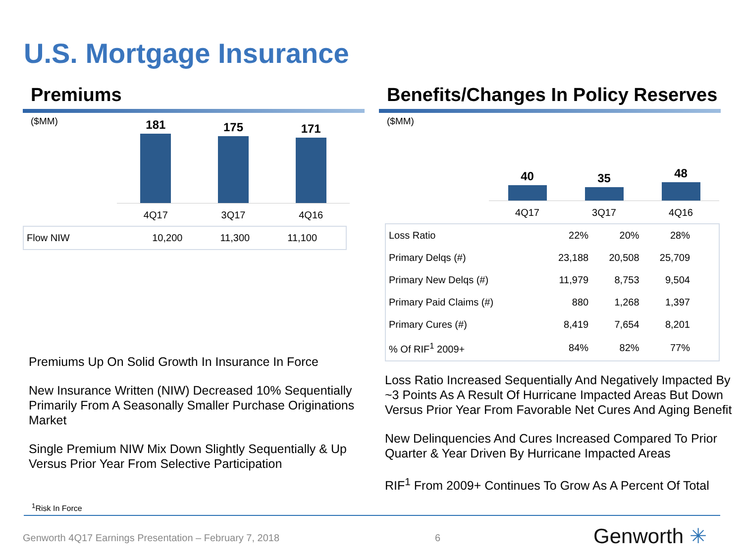U.S. Mortgage Insurance
Premiums
($MM)
181
175
171
4Q17 3Q17 4Q16
| Flow NIW | 10,200 | 11,300 | 11,100 | |
Premiums Up On Solid Growth In Insurance In Force
New Insurance Written (NIW) Decreased 10% Sequentially Primarily From A Seasonally Smaller Purchase Originations Market
Single Premium NIW Mix Down Slightly Sequentially & Up Versus Prior Year From Selective Participation
Benefits/Changes In Policy Reserves
($MM)
40
35
48
4Q17 3Q17 4Q16
| Loss Ratio | 22% | 20% | 28% | |
| Primary Delqs (#) | 23,188 | 20,508 | 25,709 | |
| Primary New Delqs (#) | 11,979 | 8,753 | 9,504 | |
| Primary Paid Claims (#) | 880 | 1,268 | 1,397 | |
| Primary Cures (#) | 8,419 | 7,654 | 8,201 | |
| % Of RIF<sup>1</sup> 2009+ | 84% | 82% | 77% | |
Loss Ratio Increased Sequentially And Negatively Impacted By ~3 Points As A Result Of Hurricane Impacted Areas But Down Versus Prior Year From Favorable Net Cures And Aging Benefit
New Delinquencies And Cures Increased Compared To Prior Quarter & Year Driven By Hurricane Impacted Areas
RIF<sup>1</sup> From 2009+ Continues To Grow As A Percent Of Total
<sup>1</sup> Risk In Force
Genworth 4Q17 Earnings Presentation – February 7, 2018
6 Genworth ✳